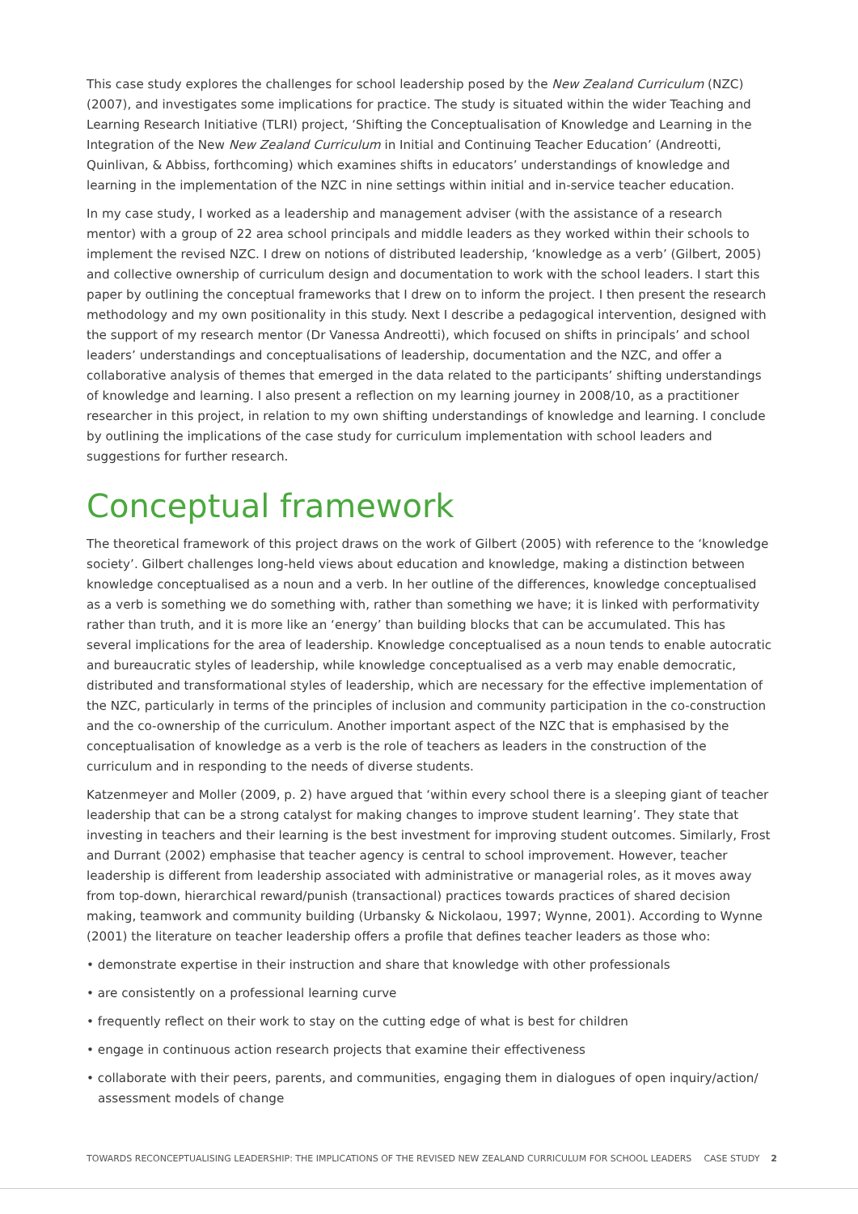This case study explores the challenges for school leadership posed by the New Zealand Curriculum (NZC) (2007), and investigates some implications for practice. The study is situated within the wider Teaching and Learning Research Initiative (TLRI) project, ‘Shifting the Conceptualisation of Knowledge and Learning in the Integration of the New New Zealand Curriculum in Initial and Continuing Teacher Education’ (Andreotti, Quinlivan, & Abbiss, forthcoming) which examines shifts in educators’ understandings of knowledge and learning in the implementation of the NZC in nine settings within initial and in-service teacher education.
In my case study, I worked as a leadership and management adviser (with the assistance of a research mentor) with a group of 22 area school principals and middle leaders as they worked within their schools to implement the revised NZC. I drew on notions of distributed leadership, ‘knowledge as a verb’ (Gilbert, 2005) and collective ownership of curriculum design and documentation to work with the school leaders. I start this paper by outlining the conceptual frameworks that I drew on to inform the project. I then present the research methodology and my own positionality in this study. Next I describe a pedagogical intervention, designed with the support of my research mentor (Dr Vanessa Andreotti), which focused on shifts in principals’ and school leaders’ understandings and conceptualisations of leadership, documentation and the NZC, and offer a collaborative analysis of themes that emerged in the data related to the participants’ shifting understandings of knowledge and learning. I also present a reflection on my learning journey in 2008/10, as a practitioner researcher in this project, in relation to my own shifting understandings of knowledge and learning. I conclude by outlining the implications of the case study for curriculum implementation with school leaders and suggestions for further research.
Conceptual framework
The theoretical framework of this project draws on the work of Gilbert (2005) with reference to the ‘knowledge society’. Gilbert challenges long-held views about education and knowledge, making a distinction between knowledge conceptualised as a noun and a verb. In her outline of the differences, knowledge conceptualised as a verb is something we do something with, rather than something we have; it is linked with performativity rather than truth, and it is more like an ‘energy’ than building blocks that can be accumulated. This has several implications for the area of leadership. Knowledge conceptualised as a noun tends to enable autocratic and bureaucratic styles of leadership, while knowledge conceptualised as a verb may enable democratic, distributed and transformational styles of leadership, which are necessary for the effective implementation of the NZC, particularly in terms of the principles of inclusion and community participation in the co-construction and the co-ownership of the curriculum. Another important aspect of the NZC that is emphasised by the conceptualisation of knowledge as a verb is the role of teachers as leaders in the construction of the curriculum and in responding to the needs of diverse students.
Katzenmeyer and Moller (2009, p. 2) have argued that ‘within every school there is a sleeping giant of teacher leadership that can be a strong catalyst for making changes to improve student learning’. They state that investing in teachers and their learning is the best investment for improving student outcomes. Similarly, Frost and Durrant (2002) emphasise that teacher agency is central to school improvement. However, teacher leadership is different from leadership associated with administrative or managerial roles, as it moves away from top-down, hierarchical reward/punish (transactional) practices towards practices of shared decision making, teamwork and community building (Urbansky & Nickolaou, 1997; Wynne, 2001). According to Wynne (2001) the literature on teacher leadership offers a profile that defines teacher leaders as those who:
• demonstrate expertise in their instruction and share that knowledge with other professionals
• are consistently on a professional learning curve
• frequently reflect on their work to stay on the cutting edge of what is best for children
• engage in continuous action research projects that examine their effectiveness
• collaborate with their peers, parents, and communities, engaging them in dialogues of open inquiry/action/ assessment models of change
TOWARDS RECONCEPTUALISING LEADERSHIP: THE IMPLICATIONS OF THE REVISED NEW ZEALAND CURRICULUM FOR SCHOOL LEADERS CASE STUDY 2